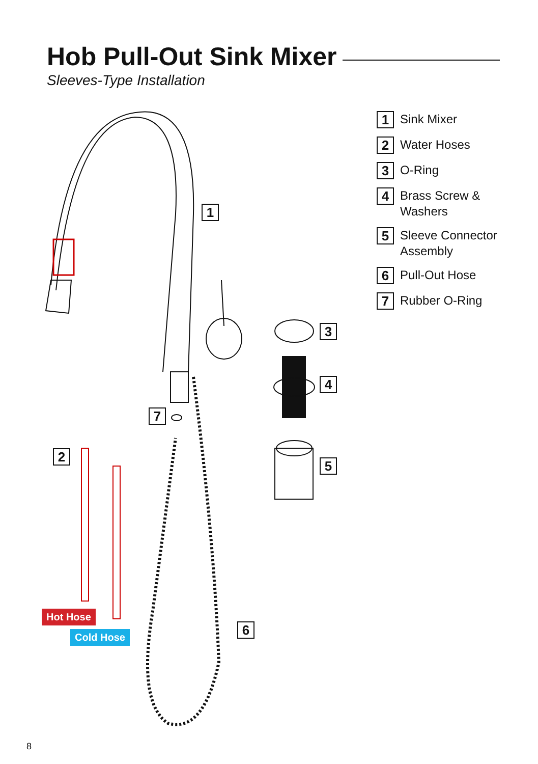Hob Pull-Out Sink Mixer
Sleeves-Type Installation
1
Sink Mixer
2
Water Hoses
3
O-Ring
4
Brass Screw &
Washers
5
Sleeve Connector
Assembly
6
Pull-Out Hose
7
Rubber O-Ring
1
2
3
4
5
6
7
Hot Hose
Cold Hose
8